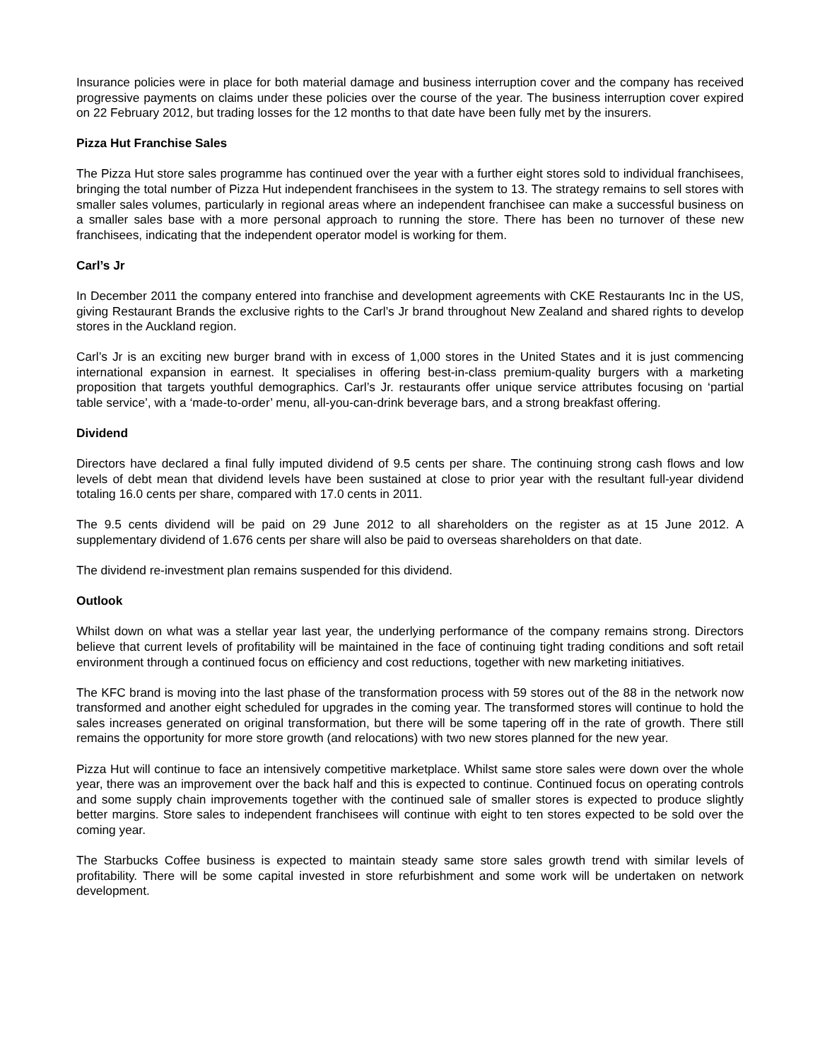Insurance policies were in place for both material damage and business interruption cover and the company has received progressive payments on claims under these policies over the course of the year. The business interruption cover expired on 22 February 2012, but trading losses for the 12 months to that date have been fully met by the insurers.
Pizza Hut Franchise Sales
The Pizza Hut store sales programme has continued over the year with a further eight stores sold to individual franchisees, bringing the total number of Pizza Hut independent franchisees in the system to 13. The strategy remains to sell stores with smaller sales volumes, particularly in regional areas where an independent franchisee can make a successful business on a smaller sales base with a more personal approach to running the store. There has been no turnover of these new franchisees, indicating that the independent operator model is working for them.
Carl’s Jr
In December 2011 the company entered into franchise and development agreements with CKE Restaurants Inc in the US, giving Restaurant Brands the exclusive rights to the Carl’s Jr brand throughout New Zealand and shared rights to develop stores in the Auckland region.
Carl’s Jr is an exciting new burger brand with in excess of 1,000 stores in the United States and it is just commencing international expansion in earnest. It specialises in offering best-in-class premium-quality burgers with a marketing proposition that targets youthful demographics. Carl’s Jr. restaurants offer unique service attributes focusing on ‘partial table service’, with a ‘made-to-order’ menu, all-you-can-drink beverage bars, and a strong breakfast offering.
Dividend
Directors have declared a final fully imputed dividend of 9.5 cents per share. The continuing strong cash flows and low levels of debt mean that dividend levels have been sustained at close to prior year with the resultant full-year dividend totaling 16.0 cents per share, compared with 17.0 cents in 2011.
The 9.5 cents dividend will be paid on 29 June 2012 to all shareholders on the register as at 15 June 2012. A supplementary dividend of 1.676 cents per share will also be paid to overseas shareholders on that date.
The dividend re-investment plan remains suspended for this dividend.
Outlook
Whilst down on what was a stellar year last year, the underlying performance of the company remains strong. Directors believe that current levels of profitability will be maintained in the face of continuing tight trading conditions and soft retail environment through a continued focus on efficiency and cost reductions, together with new marketing initiatives.
The KFC brand is moving into the last phase of the transformation process with 59 stores out of the 88 in the network now transformed and another eight scheduled for upgrades in the coming year. The transformed stores will continue to hold the sales increases generated on original transformation, but there will be some tapering off in the rate of growth. There still remains the opportunity for more store growth (and relocations) with two new stores planned for the new year.
Pizza Hut will continue to face an intensively competitive marketplace. Whilst same store sales were down over the whole year, there was an improvement over the back half and this is expected to continue. Continued focus on operating controls and some supply chain improvements together with the continued sale of smaller stores is expected to produce slightly better margins. Store sales to independent franchisees will continue with eight to ten stores expected to be sold over the coming year.
The Starbucks Coffee business is expected to maintain steady same store sales growth trend with similar levels of profitability. There will be some capital invested in store refurbishment and some work will be undertaken on network development.